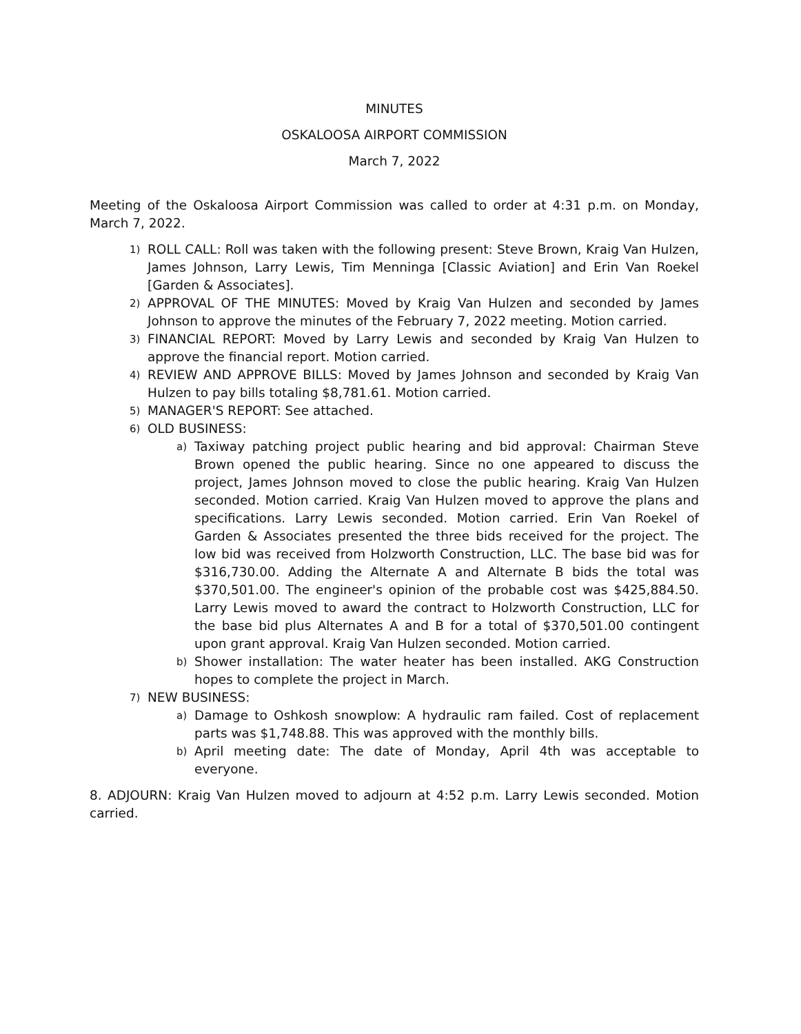MINUTES
OSKALOOSA AIRPORT COMMISSION
March 7, 2022
Meeting of the Oskaloosa Airport Commission was called to order at 4:31 p.m. on Monday, March 7, 2022.
1) ROLL CALL: Roll was taken with the following present: Steve Brown, Kraig Van Hulzen, James Johnson, Larry Lewis, Tim Menninga [Classic Aviation] and Erin Van Roekel [Garden & Associates].
2) APPROVAL OF THE MINUTES: Moved by Kraig Van Hulzen and seconded by James Johnson to approve the minutes of the February 7, 2022 meeting. Motion carried.
3) FINANCIAL REPORT: Moved by Larry Lewis and seconded by Kraig Van Hulzen to approve the financial report. Motion carried.
4) REVIEW AND APPROVE BILLS: Moved by James Johnson and seconded by Kraig Van Hulzen to pay bills totaling $8,781.61. Motion carried.
5) MANAGER'S REPORT: See attached.
6) OLD BUSINESS:
a) Taxiway patching project public hearing and bid approval: Chairman Steve Brown opened the public hearing. Since no one appeared to discuss the project, James Johnson moved to close the public hearing. Kraig Van Hulzen seconded. Motion carried. Kraig Van Hulzen moved to approve the plans and specifications. Larry Lewis seconded. Motion carried. Erin Van Roekel of Garden & Associates presented the three bids received for the project. The low bid was received from Holzworth Construction, LLC. The base bid was for $316,730.00. Adding the Alternate A and Alternate B bids the total was $370,501.00. The engineer's opinion of the probable cost was $425,884.50. Larry Lewis moved to award the contract to Holzworth Construction, LLC for the base bid plus Alternates A and B for a total of $370,501.00 contingent upon grant approval. Kraig Van Hulzen seconded. Motion carried.
b) Shower installation: The water heater has been installed. AKG Construction hopes to complete the project in March.
7) NEW BUSINESS:
a) Damage to Oshkosh snowplow: A hydraulic ram failed. Cost of replacement parts was $1,748.88. This was approved with the monthly bills.
b) April meeting date: The date of Monday, April 4th was acceptable to everyone.
8. ADJOURN: Kraig Van Hulzen moved to adjourn at 4:52 p.m. Larry Lewis seconded. Motion carried.